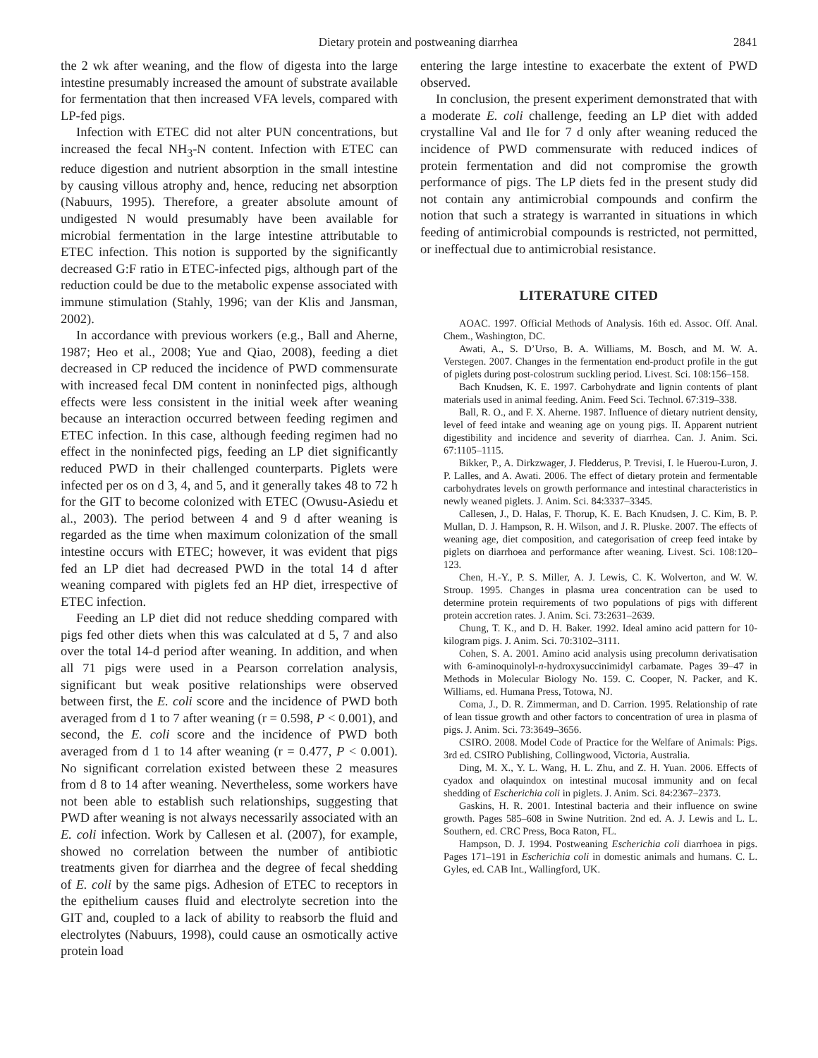Dietary protein and postweaning diarrhea 2841
the 2 wk after weaning, and the flow of digesta into the large intestine presumably increased the amount of substrate available for fermentation that then increased VFA levels, compared with LP-fed pigs.
Infection with ETEC did not alter PUN concentrations, but increased the fecal NH<sub>3</sub>-N content. Infection with ETEC can reduce digestion and nutrient absorption in the small intestine by causing villous atrophy and, hence, reducing net absorption (Nabuurs, 1995). Therefore, a greater absolute amount of undigested N would presumably have been available for microbial fermentation in the large intestine attributable to ETEC infection. This notion is supported by the significantly decreased G:F ratio in ETEC-infected pigs, although part of the reduction could be due to the metabolic expense associated with immune stimulation (Stahly, 1996; van der Klis and Jansman, 2002).
In accordance with previous workers (e.g., Ball and Aherne, 1987; Heo et al., 2008; Yue and Qiao, 2008), feeding a diet decreased in CP reduced the incidence of PWD commensurate with increased fecal DM content in noninfected pigs, although effects were less consistent in the initial week after weaning because an interaction occurred between feeding regimen and ETEC infection. In this case, although feeding regimen had no effect in the noninfected pigs, feeding an LP diet significantly reduced PWD in their challenged counterparts. Piglets were infected per os on d 3, 4, and 5, and it generally takes 48 to 72 h for the GIT to become colonized with ETEC (Owusu-Asiedu et al., 2003). The period between 4 and 9 d after weaning is regarded as the time when maximum colonization of the small intestine occurs with ETEC; however, it was evident that pigs fed an LP diet had decreased PWD in the total 14 d after weaning compared with piglets fed an HP diet, irrespective of ETEC infection.
Feeding an LP diet did not reduce shedding compared with pigs fed other diets when this was calculated at d 5, 7 and also over the total 14-d period after weaning. In addition, and when all 71 pigs were used in a Pearson correlation analysis, significant but weak positive relationships were observed between first, the E. coli score and the incidence of PWD both averaged from d 1 to 7 after weaning (r = 0.598, P < 0.001), and second, the E. coli score and the incidence of PWD both averaged from d 1 to 14 after weaning (r = 0.477, P < 0.001). No significant correlation existed between these 2 measures from d 8 to 14 after weaning. Nevertheless, some workers have not been able to establish such relationships, suggesting that PWD after weaning is not always necessarily associated with an E. coli infection. Work by Callesen et al. (2007), for example, showed no correlation between the number of antibiotic treatments given for diarrhea and the degree of fecal shedding of E. coli by the same pigs. Adhesion of ETEC to receptors in the epithelium causes fluid and electrolyte secretion into the GIT and, coupled to a lack of ability to reabsorb the fluid and electrolytes (Nabuurs, 1998), could cause an osmotically active protein load
entering the large intestine to exacerbate the extent of PWD observed.
In conclusion, the present experiment demonstrated that with a moderate E. coli challenge, feeding an LP diet with added crystalline Val and Ile for 7 d only after weaning reduced the incidence of PWD commensurate with reduced indices of protein fermentation and did not compromise the growth performance of pigs. The LP diets fed in the present study did not contain any antimicrobial compounds and confirm the notion that such a strategy is warranted in situations in which feeding of antimicrobial compounds is restricted, not permitted, or ineffectual due to antimicrobial resistance.
LITERATURE CITED
AOAC. 1997. Official Methods of Analysis. 16th ed. Assoc. Off. Anal. Chem., Washington, DC.
Awati, A., S. D’Urso, B. A. Williams, M. Bosch, and M. W. A. Verstegen. 2007. Changes in the fermentation end-product profile in the gut of piglets during post-colostrum suckling period. Livest. Sci. 108:156–158.
Bach Knudsen, K. E. 1997. Carbohydrate and lignin contents of plant materials used in animal feeding. Anim. Feed Sci. Technol. 67:319–338.
Ball, R. O., and F. X. Aherne. 1987. Influence of dietary nutrient density, level of feed intake and weaning age on young pigs. II. Apparent nutrient digestibility and incidence and severity of diarrhea. Can. J. Anim. Sci. 67:1105–1115.
Bikker, P., A. Dirkzwager, J. Fledderus, P. Trevisi, I. le Huerou-Luron, J. P. Lalles, and A. Awati. 2006. The effect of dietary protein and fermentable carbohydrates levels on growth performance and intestinal characteristics in newly weaned piglets. J. Anim. Sci. 84:3337–3345.
Callesen, J., D. Halas, F. Thorup, K. E. Bach Knudsen, J. C. Kim, B. P. Mullan, D. J. Hampson, R. H. Wilson, and J. R. Pluske. 2007. The effects of weaning age, diet composition, and categorisation of creep feed intake by piglets on diarrhoea and performance after weaning. Livest. Sci. 108:120–123.
Chen, H.-Y., P. S. Miller, A. J. Lewis, C. K. Wolverton, and W. W. Stroup. 1995. Changes in plasma urea concentration can be used to determine protein requirements of two populations of pigs with different protein accretion rates. J. Anim. Sci. 73:2631–2639.
Chung, T. K., and D. H. Baker. 1992. Ideal amino acid pattern for 10-kilogram pigs. J. Anim. Sci. 70:3102–3111.
Cohen, S. A. 2001. Amino acid analysis using precolumn derivatisation with 6-aminoquinolyl-n-hydroxysuccinimidyl carbamate. Pages 39–47 in Methods in Molecular Biology No. 159. C. Cooper, N. Packer, and K. Williams, ed. Humana Press, Totowa, NJ.
Coma, J., D. R. Zimmerman, and D. Carrion. 1995. Relationship of rate of lean tissue growth and other factors to concentration of urea in plasma of pigs. J. Anim. Sci. 73:3649–3656.
CSIRO. 2008. Model Code of Practice for the Welfare of Animals: Pigs. 3rd ed. CSIRO Publishing, Collingwood, Victoria, Australia.
Ding, M. X., Y. L. Wang, H. L. Zhu, and Z. H. Yuan. 2006. Effects of cyadox and olaquindox on intestinal mucosal immunity and on fecal shedding of Escherichia coli in piglets. J. Anim. Sci. 84:2367–2373.
Gaskins, H. R. 2001. Intestinal bacteria and their influence on swine growth. Pages 585–608 in Swine Nutrition. 2nd ed. A. J. Lewis and L. L. Southern, ed. CRC Press, Boca Raton, FL.
Hampson, D. J. 1994. Postweaning Escherichia coli diarrhoea in pigs. Pages 171–191 in Escherichia coli in domestic animals and humans. C. L. Gyles, ed. CAB Int., Wallingford, UK.